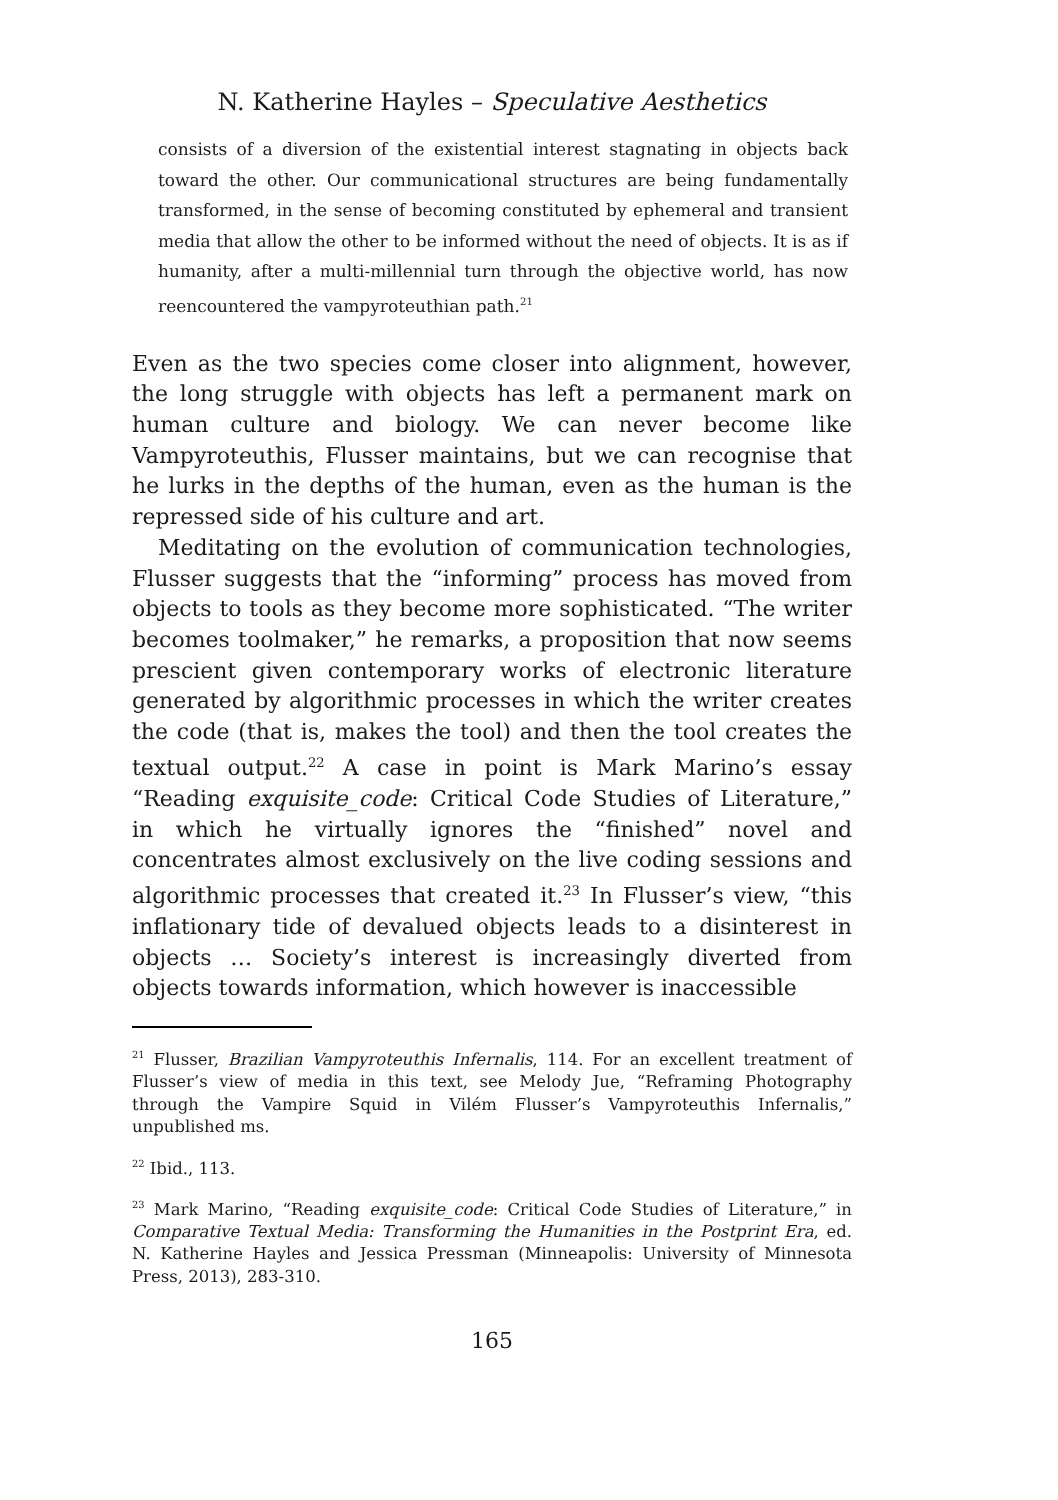N. Katherine Hayles – Speculative Aesthetics
consists of a diversion of the existential interest stagnating in objects back toward the other. Our communicational structures are being fundamentally transformed, in the sense of becoming constituted by ephemeral and transient media that allow the other to be informed without the need of objects. It is as if humanity, after a multi-millennial turn through the objective world, has now reencountered the vampyroteuthian path.<sup>21</sup>
Even as the two species come closer into alignment, however, the long struggle with objects has left a permanent mark on human culture and biology. We can never become like Vampyroteuthis, Flusser maintains, but we can recognise that he lurks in the depths of the human, even as the human is the repressed side of his culture and art.
Meditating on the evolution of communication technologies, Flusser suggests that the “informing” process has moved from objects to tools as they become more sophisticated. “The writer becomes toolmaker,” he remarks, a proposition that now seems prescient given contemporary works of electronic literature generated by algorithmic processes in which the writer creates the code (that is, makes the tool) and then the tool creates the textual output.<sup>22</sup> A case in point is Mark Marino’s essay “Reading exquisite_code: Critical Code Studies of Literature,” in which he virtually ignores the “finished” novel and concentrates almost exclusively on the live coding sessions and algorithmic processes that created it.<sup>23</sup> In Flusser’s view, “this inflationary tide of devalued objects leads to a disinterest in objects … Society’s interest is increasingly diverted from objects towards information, which however is inaccessible
<sup>21</sup> Flusser, Brazilian Vampyroteuthis Infernalis, 114. For an excellent treatment of Flusser’s view of media in this text, see Melody Jue, “Reframing Photography through the Vampire Squid in Vilém Flusser’s Vampyroteuthis Infernalis,” unpublished ms.
<sup>22</sup> Ibid., 113.
<sup>23</sup> Mark Marino, “Reading exquisite_code: Critical Code Studies of Literature,” in Comparative Textual Media: Transforming the Humanities in the Postprint Era, ed. N. Katherine Hayles and Jessica Pressman (Minneapolis: University of Minnesota Press, 2013), 283-310.
165